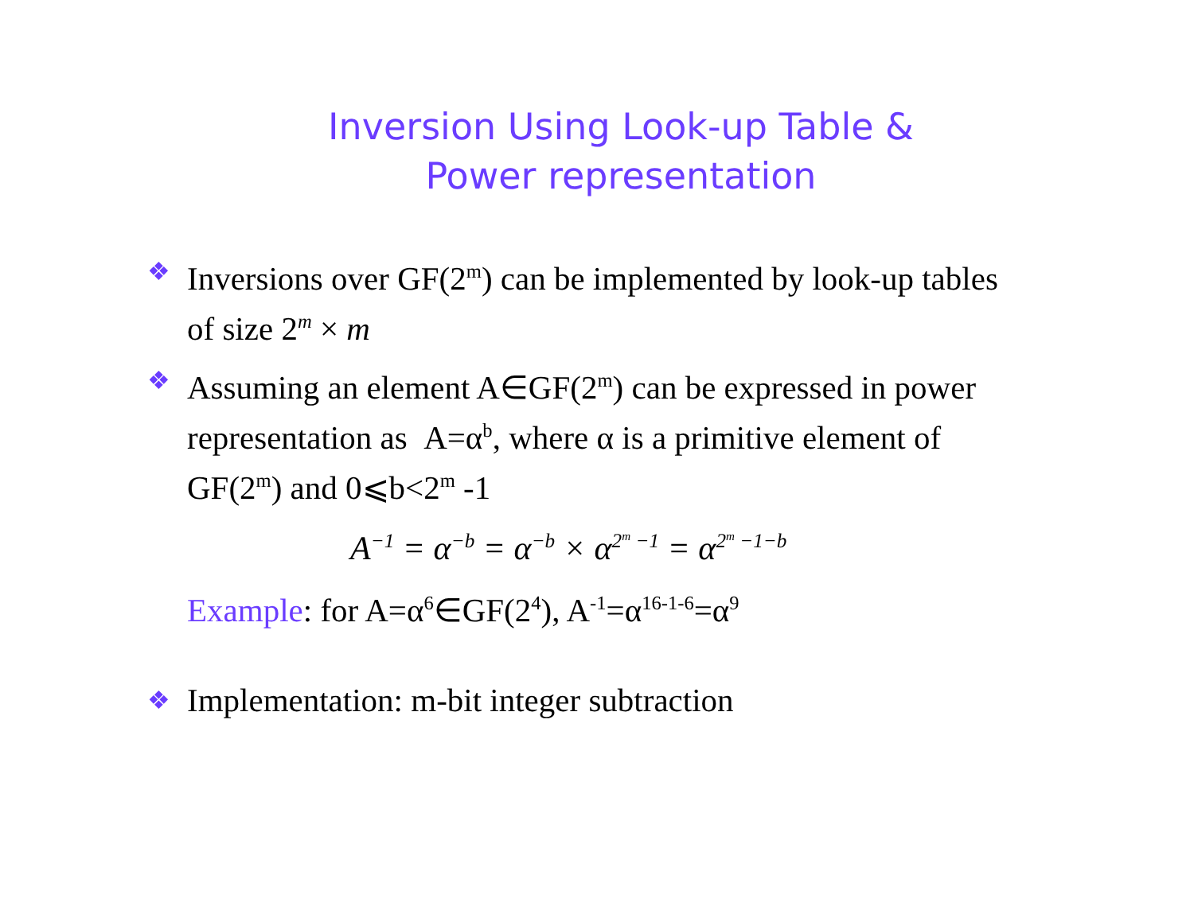Inversion Using Look-up Table &
Power representation
❖
Inversions over GF(2<sup>m</sup>) can be implemented by look-up tables of size 2<sup>m</sup> × m
❖
Assuming an element A∈GF(2<sup>m</sup>) can be expressed in power representation as A=α<sup>b</sup>, where α is a primitive element of GF(2<sup>m</sup>) and 0⩽b<2<sup>m</sup> -1
A<sup>−1</sup> = α<sup>−b</sup> = α<sup>−b</sup> × α<sup>2<sup>m</sup> −1</sup> = α<sup>2<sup>m</sup> −1−b</sup>
Example: for A=α<sup>6</sup>∈GF(2<sup>4</sup>), A<sup>-1</sup>=α<sup>16-1-6</sup>=α<sup>9</sup>
❖
Implementation: m-bit integer subtraction